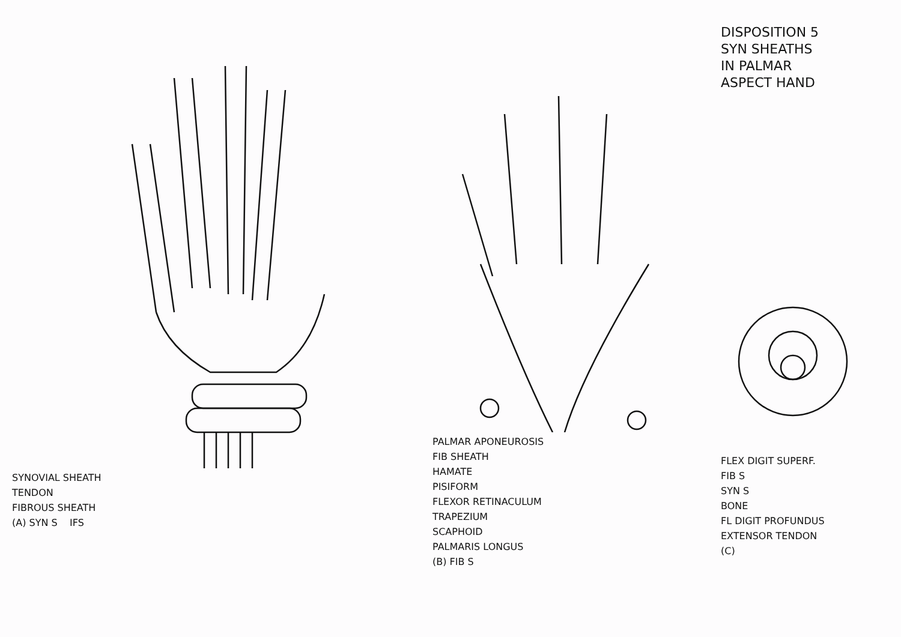SYNOVIAL SHEATH
TENDON
FIBROUS SHEATH
(A) SYN S IFS
PALMAR APONEUROSIS
FIB SHEATH
HAMATE
PISIFORM
FLEXOR RETINACULUM
TRAPEZIUM
SCAPHOID
PALMARIS LONGUS
(B) FIB S
DISPOSITION 5
SYN SHEATHS
IN PALMAR
ASPECT HAND
FLEX DIGIT SUPERF.
FIB S
SYN S
BONE
FL DIGIT PROFUNDUS
EXTENSOR TENDON
(C)